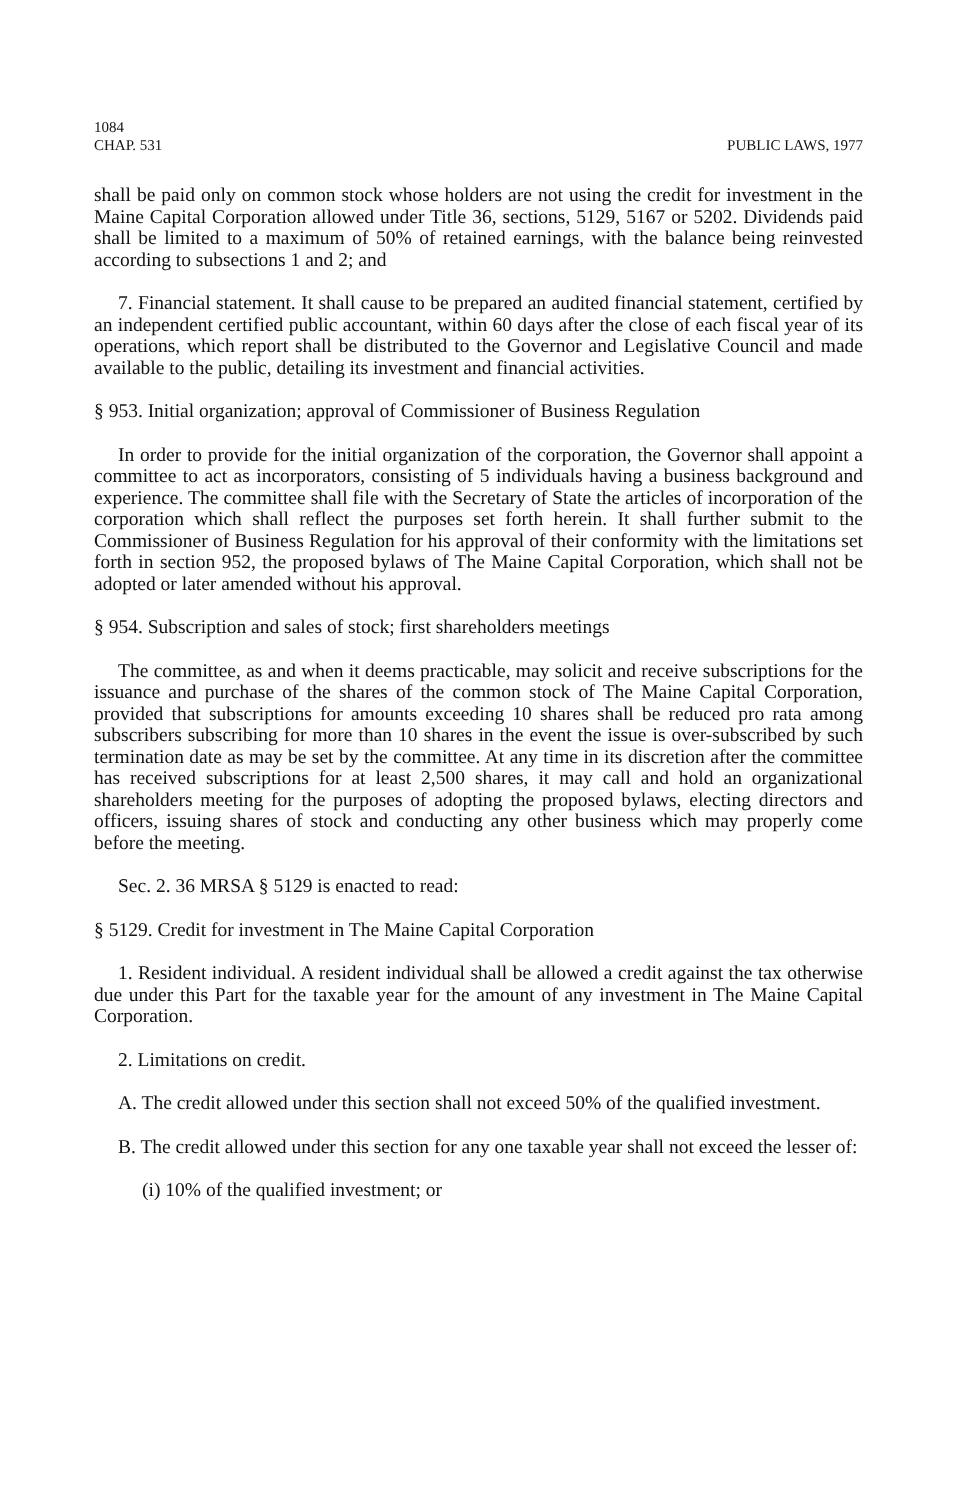1084
CHAP. 531 PUBLIC LAWS, 1977
shall be paid only on common stock whose holders are not using the credit for investment in the Maine Capital Corporation allowed under Title 36, sections, 5129, 5167 or 5202. Dividends paid shall be limited to a maximum of 50% of retained earnings, with the balance being reinvested according to subsections 1 and 2; and
7. Financial statement. It shall cause to be prepared an audited financial statement, certified by an independent certified public accountant, within 60 days after the close of each fiscal year of its operations, which report shall be distributed to the Governor and Legislative Council and made available to the public, detailing its investment and financial activities.
§ 953. Initial organization; approval of Commissioner of Business Regulation
In order to provide for the initial organization of the corporation, the Governor shall appoint a committee to act as incorporators, consisting of 5 individuals having a business background and experience. The committee shall file with the Secretary of State the articles of incorporation of the corporation which shall reflect the purposes set forth herein. It shall further submit to the Commissioner of Business Regulation for his approval of their conformity with the limitations set forth in section 952, the proposed bylaws of The Maine Capital Corporation, which shall not be adopted or later amended without his approval.
§ 954. Subscription and sales of stock; first shareholders meetings
The committee, as and when it deems practicable, may solicit and receive subscriptions for the issuance and purchase of the shares of the common stock of The Maine Capital Corporation, provided that subscriptions for amounts exceeding 10 shares shall be reduced pro rata among subscribers subscribing for more than 10 shares in the event the issue is over-subscribed by such termination date as may be set by the committee. At any time in its discretion after the committee has received subscriptions for at least 2,500 shares, it may call and hold an organizational shareholders meeting for the purposes of adopting the proposed bylaws, electing directors and officers, issuing shares of stock and conducting any other business which may properly come before the meeting.
Sec. 2. 36 MRSA § 5129 is enacted to read:
§ 5129. Credit for investment in The Maine Capital Corporation
1. Resident individual. A resident individual shall be allowed a credit against the tax otherwise due under this Part for the taxable year for the amount of any investment in The Maine Capital Corporation.
2. Limitations on credit.
A. The credit allowed under this section shall not exceed 50% of the qualified investment.
B. The credit allowed under this section for any one taxable year shall not exceed the lesser of:
(i) 10% of the qualified investment; or